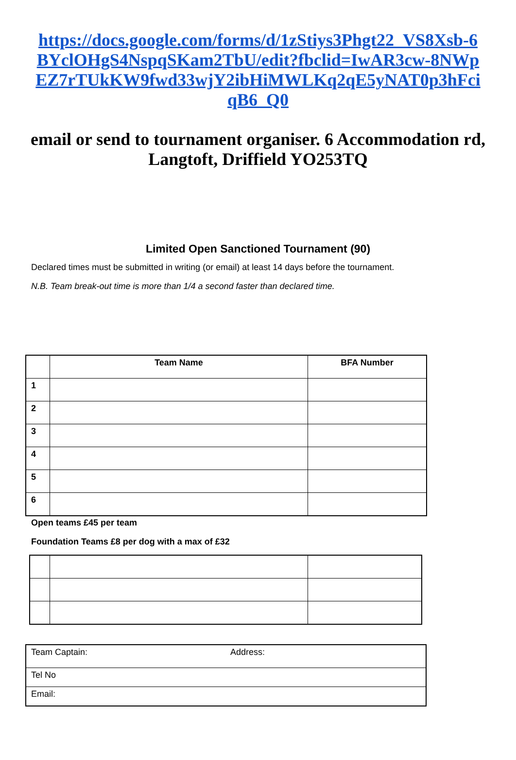https://docs.google.com/forms/d/1zStiys3Phgt22_VS8Xsb-6BYclOHgS4NspqSKam2TbU/edit?fbclid=IwAR3cw-8NWpEZ7rTUkKW9fwd33wjY2ibHiMWLKq2qE5yNAT0p3hFciqB6_Q0
email or send to tournament organiser. 6 Accommodation rd, Langtoft, Driffield YO253TQ
Limited Open Sanctioned Tournament (90)
Declared times must be submitted in writing (or email) at least 14 days before the tournament.
N.B. Team break-out time is more than 1/4 a second faster than declared time.
| | Team Name | BFA Number |
| --- | --- | --- |
| 1 | | |
| 2 | | |
| 3 | | |
| 4 | | |
| 5 | | |
| 6 | | |
Open teams £45 per team
Foundation Teams £8 per dog with a max of £32
| Team Captain: | Address: |
| Tel No | |
| Email: | |